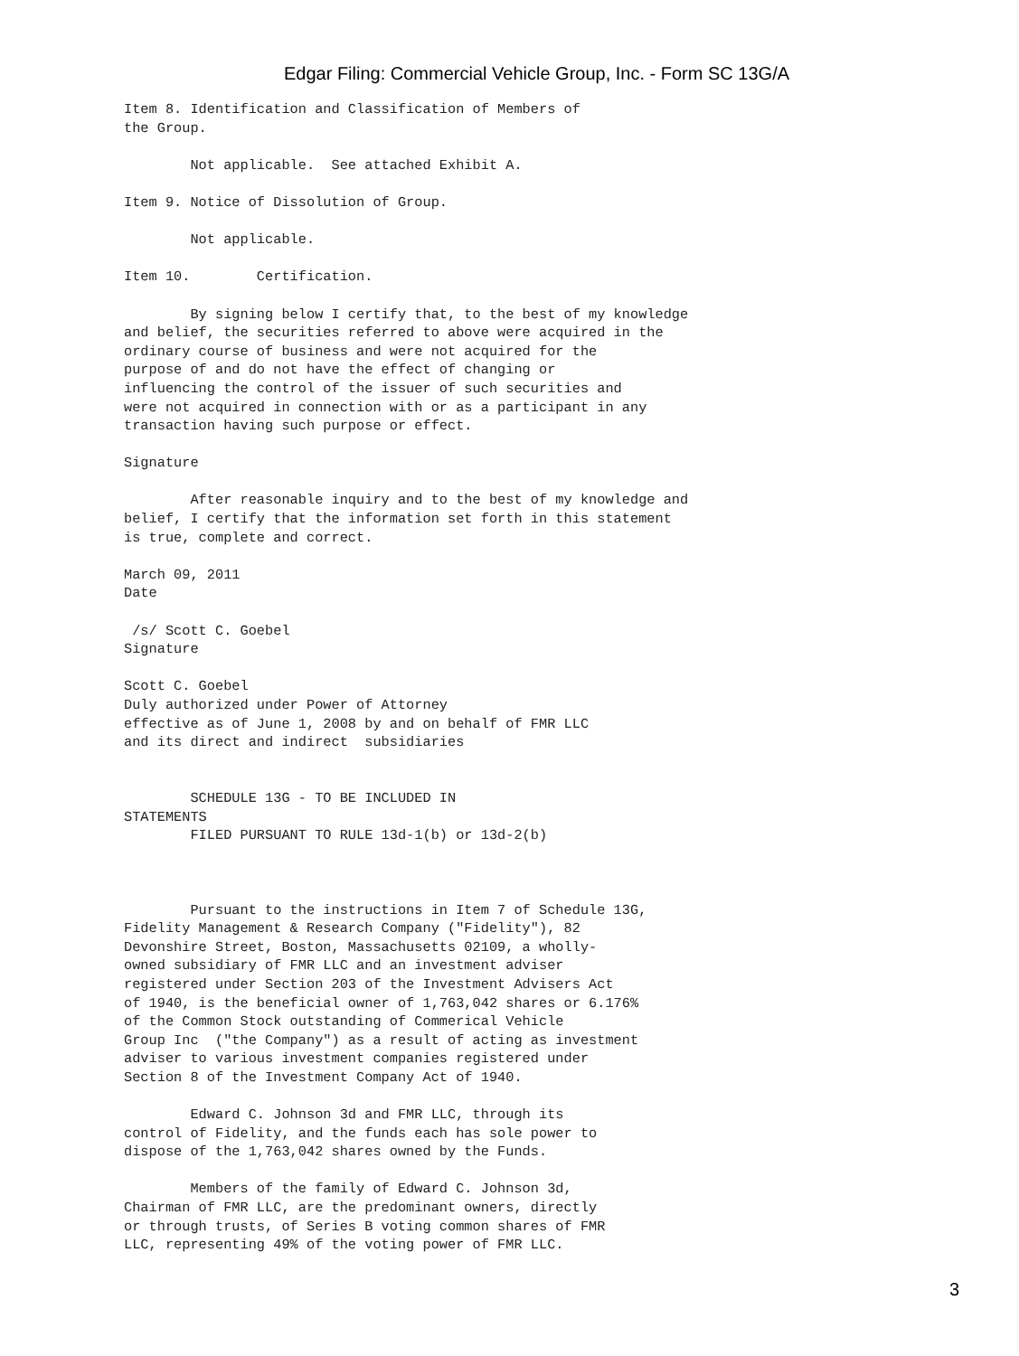Edgar Filing: Commercial Vehicle Group, Inc. - Form SC 13G/A
Item 8. Identification and Classification of Members of
the Group.

        Not applicable.  See attached Exhibit A.

Item 9. Notice of Dissolution of Group.

        Not applicable.

Item 10.        Certification.

        By signing below I certify that, to the best of my knowledge
and belief, the securities referred to above were acquired in the
ordinary course of business and were not acquired for the
purpose of and do not have the effect of changing or
influencing the control of the issuer of such securities and
were not acquired in connection with or as a participant in any
transaction having such purpose or effect.

Signature

        After reasonable inquiry and to the best of my knowledge and
belief, I certify that the information set forth in this statement
is true, complete and correct.

March 09, 2011
Date

 /s/ Scott C. Goebel
Signature

Scott C. Goebel
Duly authorized under Power of Attorney
effective as of June 1, 2008 by and on behalf of FMR LLC
and its direct and indirect  subsidiaries


        SCHEDULE 13G - TO BE INCLUDED IN
STATEMENTS
        FILED PURSUANT TO RULE 13d-1(b) or 13d-2(b)



        Pursuant to the instructions in Item 7 of Schedule 13G,
Fidelity Management & Research Company ("Fidelity"), 82
Devonshire Street, Boston, Massachusetts 02109, a wholly-
owned subsidiary of FMR LLC and an investment adviser
registered under Section 203 of the Investment Advisers Act
of 1940, is the beneficial owner of 1,763,042 shares or 6.176%
of the Common Stock outstanding of Commerical Vehicle
Group Inc  ("the Company") as a result of acting as investment
adviser to various investment companies registered under
Section 8 of the Investment Company Act of 1940.

        Edward C. Johnson 3d and FMR LLC, through its
control of Fidelity, and the funds each has sole power to
dispose of the 1,763,042 shares owned by the Funds.

        Members of the family of Edward C. Johnson 3d,
Chairman of FMR LLC, are the predominant owners, directly
or through trusts, of Series B voting common shares of FMR
LLC, representing 49% of the voting power of FMR LLC.
3